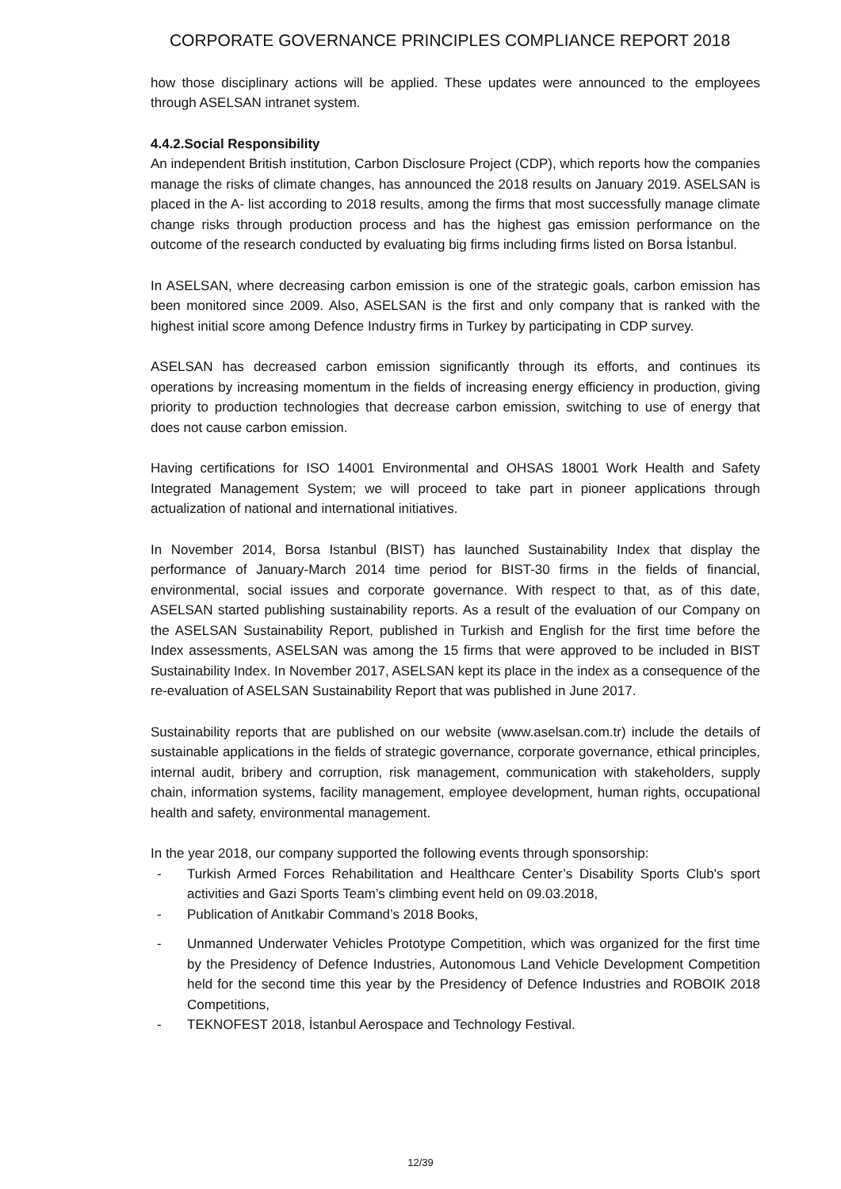CORPORATE GOVERNANCE PRINCIPLES COMPLIANCE REPORT 2018
how those disciplinary actions will be applied. These updates were announced to the employees through ASELSAN intranet system.
4.4.2.Social Responsibility
An independent British institution, Carbon Disclosure Project (CDP), which reports how the companies manage the risks of climate changes, has announced the 2018 results on January 2019. ASELSAN is placed in the A- list according to 2018 results, among the firms that most successfully manage climate change risks through production process and has the highest gas emission performance on the outcome of the research conducted by evaluating big firms including firms listed on Borsa İstanbul.
In ASELSAN, where decreasing carbon emission is one of the strategic goals, carbon emission has been monitored since 2009. Also, ASELSAN is the first and only company that is ranked with the highest initial score among Defence Industry firms in Turkey by participating in CDP survey.
ASELSAN has decreased carbon emission significantly through its efforts, and continues its operations by increasing momentum in the fields of increasing energy efficiency in production, giving priority to production technologies that decrease carbon emission, switching to use of energy that does not cause carbon emission.
Having certifications for ISO 14001 Environmental and OHSAS 18001 Work Health and Safety Integrated Management System; we will proceed to take part in pioneer applications through actualization of national and international initiatives.
In November 2014, Borsa Istanbul (BIST) has launched Sustainability Index that display the performance of January-March 2014 time period for BIST-30 firms in the fields of financial, environmental, social issues and corporate governance. With respect to that, as of this date, ASELSAN started publishing sustainability reports. As a result of the evaluation of our Company on the ASELSAN Sustainability Report, published in Turkish and English for the first time before the Index assessments, ASELSAN was among the 15 firms that were approved to be included in BIST Sustainability Index. In November 2017, ASELSAN kept its place in the index as a consequence of the re-evaluation of ASELSAN Sustainability Report that was published in June 2017.
Sustainability reports that are published on our website (www.aselsan.com.tr) include the details of sustainable applications in the fields of strategic governance, corporate governance, ethical principles, internal audit, bribery and corruption, risk management, communication with stakeholders, supply chain, information systems, facility management, employee development, human rights, occupational health and safety, environmental management.
In the year 2018, our company supported the following events through sponsorship:
- Turkish Armed Forces Rehabilitation and Healthcare Center’s Disability Sports Club's sport activities and Gazi Sports Team’s climbing event held on 09.03.2018,
- Publication of Anıtkabir Command’s 2018 Books,
- Unmanned Underwater Vehicles Prototype Competition, which was organized for the first time by the Presidency of Defence Industries, Autonomous Land Vehicle Development Competition held for the second time this year by the Presidency of Defence Industries and ROBOIK 2018 Competitions,
- TEKNOFEST 2018, İstanbul Aerospace and Technology Festival.
12/39